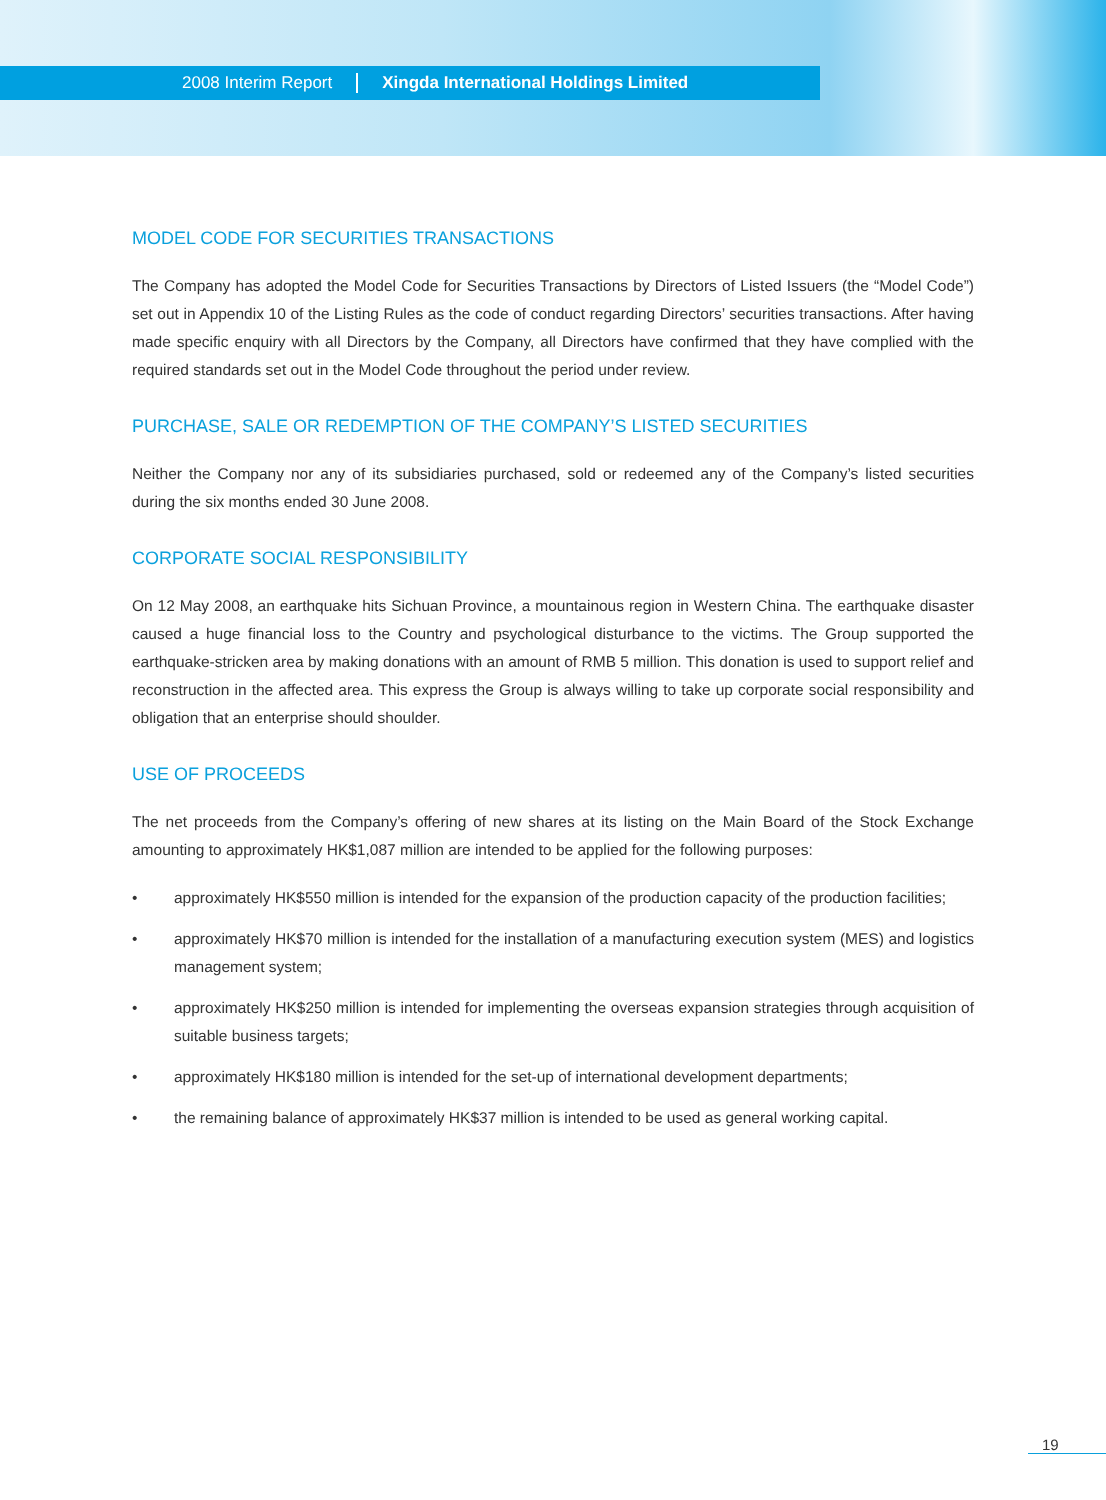2008 Interim Report Xingda International Holdings Limited
MODEL CODE FOR SECURITIES TRANSACTIONS
The Company has adopted the Model Code for Securities Transactions by Directors of Listed Issuers (the “Model Code”) set out in Appendix 10 of the Listing Rules as the code of conduct regarding Directors’ securities transactions. After having made specific enquiry with all Directors by the Company, all Directors have confirmed that they have complied with the required standards set out in the Model Code throughout the period under review.
PURCHASE, SALE OR REDEMPTION OF THE COMPANY’S LISTED SECURITIES
Neither the Company nor any of its subsidiaries purchased, sold or redeemed any of the Company’s listed securities during the six months ended 30 June 2008.
CORPORATE SOCIAL RESPONSIBILITY
On 12 May 2008, an earthquake hits Sichuan Province, a mountainous region in Western China. The earthquake disaster caused a huge financial loss to the Country and psychological disturbance to the victims. The Group supported the earthquake-stricken area by making donations with an amount of RMB 5 million. This donation is used to support relief and reconstruction in the affected area. This express the Group is always willing to take up corporate social responsibility and obligation that an enterprise should shoulder.
USE OF PROCEEDS
The net proceeds from the Company’s offering of new shares at its listing on the Main Board of the Stock Exchange amounting to approximately HK$1,087 million are intended to be applied for the following purposes:
• approximately HK$550 million is intended for the expansion of the production capacity of the production facilities;
• approximately HK$70 million is intended for the installation of a manufacturing execution system (MES) and logistics management system;
• approximately HK$250 million is intended for implementing the overseas expansion strategies through acquisition of suitable business targets;
• approximately HK$180 million is intended for the set-up of international development departments;
• the remaining balance of approximately HK$37 million is intended to be used as general working capital.
19